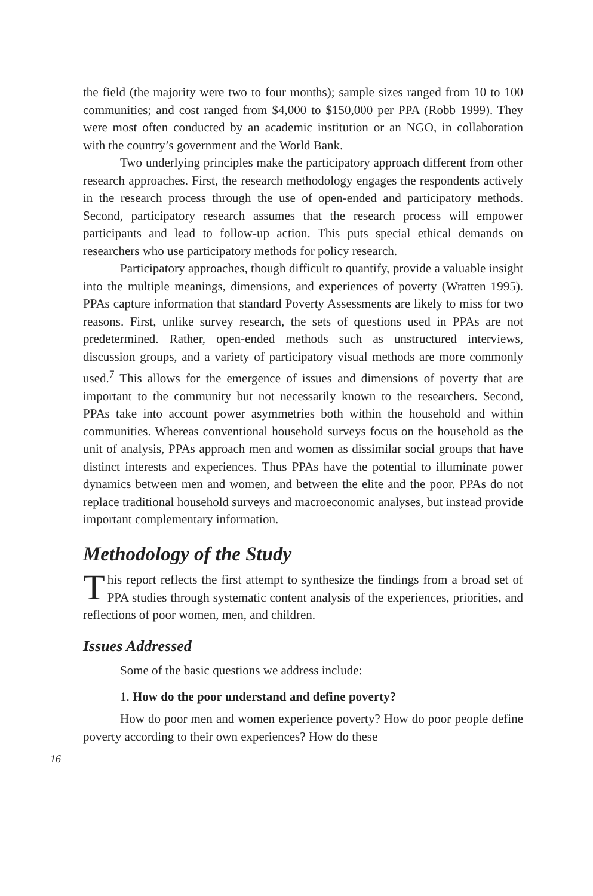the field (the majority were two to four months); sample sizes ranged from 10 to 100 communities; and cost ranged from $4,000 to $150,000 per PPA (Robb 1999). They were most often conducted by an academic institution or an NGO, in collaboration with the country’s government and the World Bank.
Two underlying principles make the participatory approach different from other research approaches. First, the research methodology engages the respondents actively in the research process through the use of open-ended and participatory methods. Second, participatory research assumes that the research process will empower participants and lead to follow-up action. This puts special ethical demands on researchers who use participatory methods for policy research.
Participatory approaches, though difficult to quantify, provide a valuable insight into the multiple meanings, dimensions, and experiences of poverty (Wratten 1995). PPAs capture information that standard Poverty Assessments are likely to miss for two reasons. First, unlike survey research, the sets of questions used in PPAs are not predetermined. Rather, open-ended methods such as unstructured interviews, discussion groups, and a variety of participatory visual methods are more commonly used.<sup>7</sup> This allows for the emergence of issues and dimensions of poverty that are important to the community but not necessarily known to the researchers. Second, PPAs take into account power asymmetries both within the household and within communities. Whereas conventional household surveys focus on the household as the unit of analysis, PPAs approach men and women as dissimilar social groups that have distinct interests and experiences. Thus PPAs have the potential to illuminate power dynamics between men and women, and between the elite and the poor. PPAs do not replace traditional household surveys and macroeconomic analyses, but instead provide important complementary information.
Methodology of the Study
This report reflects the first attempt to synthesize the findings from a broad set of PPA studies through systematic content analysis of the experiences, priorities, and reflections of poor women, men, and children.
Issues Addressed
Some of the basic questions we address include:
1. How do the poor understand and define poverty?
How do poor men and women experience poverty? How do poor people define poverty according to their own experiences? How do these
16